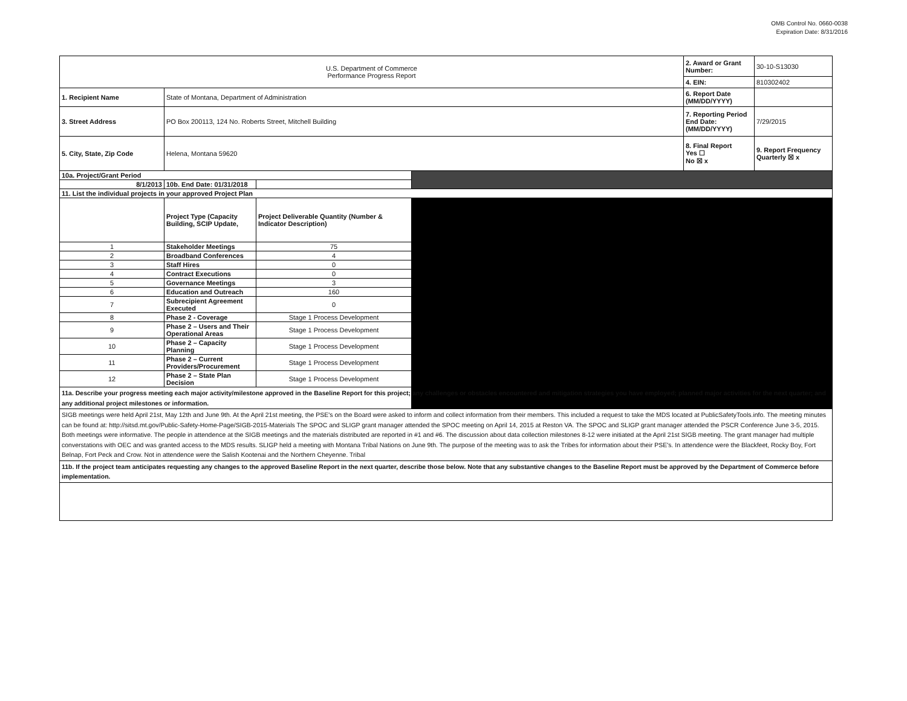OMB Control No. 0660-0038
Expiration Date: 8/31/2016
| U.S. Department of Commerce Performance Progress Report | | | | 2. Award or Grant Number: | 30-10-S13030 |
| | | | | 4. EIN: | 810302402 |
| 1. Recipient Name | State of Montana, Department of Administration | | | 6. Report Date (MM/DD/YYYY) | |
| 3. Street Address | PO Box 200113, 124 No. Roberts Street, Mitchell Building | | | 7. Reporting Period End Date: (MM/DD/YYYY) | 7/29/2015 |
| 5. City, State, Zip Code | Helena, Montana 59620 | | | 8. Final Report Yes ☐ No ☒ x | 9. Report Frequency Quarterly ☒ x |
| 10a. Project/Grant Period | | | | | |
| 8/1/2013 | 10b. End Date: 01/31/2018 | | | | |
| 11. List the individual projects in your approved Project Plan | | | | | |
| | Project Type (Capacity Building, SCIP Update, | Project Deliverable Quantity (Number & Indicator Description) | | | |
| 1 | Stakeholder Meetings | 75 | | | |
| 2 | Broadband Conferences | 4 | | | |
| 3 | Staff Hires | 0 | | | |
| 4 | Contract Executions | 0 | | | |
| 5 | Governance Meetings | 3 | | | |
| 6 | Education and Outreach | 160 | | | |
| 7 | Subrecipient Agreement Executed | 0 | | | |
| 8 | Phase 2 - Coverage | Stage 1 Process Development | | | |
| 9 | Phase 2 – Users and Their Operational Areas | Stage 1 Process Development | | | |
| 10 | Phase 2 – Capacity Planning | Stage 1 Process Development | | | |
| 11 | Phase 2 – Current Providers/Procurement | Stage 1 Process Development | | | |
| 12 | Phase 2 – State Plan Decision | Stage 1 Process Development | | | |
| 11a. Describe your progress meeting each major activity/milestone approved in the Baseline Report for this project; any challenges or obstacles encountered and mitigation strategies you have employed; planned major activities for the next quarter; and any additional project milestones or information. | | | | | |
| SIGB meetings were held April 21st, May 12th and June 9th. At the April 21st meeting, the PSE's on the Board were asked to inform and collect information from their members. This included a request to take the MDS located at PublicSafetyTools.info. The meeting minutes can be found at: http://sitsd.mt.gov/Public-Safety-Home-Page/SIGB-2015-Materials The SPOC and SLIGP grant manager attended the SPOC meeting on April 14, 2015 at Reston VA. The SPOC and SLIGP grant manager attended the PSCR Conference June 3-5, 2015. Both meetings were informative. The people in attendence at the SIGB meetings and the materials distributed are reported in #1 and #6. The discussion about data collection milestones 8-12 were initiated at the April 21st SIGB meeting. The grant manager had multiple converstations with OEC and was granted access to the MDS results. SLIGP held a meeting with Montana Tribal Nations on June 9th. The purpose of the meeting was to ask the Tribes for information about their PSE's. In attendence were the Blackfeet, Rocky Boy, Fort Belnap, Fort Peck and Crow. Not in attendence were the Salish Kootenai and the Northern Cheyenne. Tribal | | | | | |
| 11b. If the project team anticipates requesting any changes to the approved Baseline Report in the next quarter, describe those below. Note that any substantive changes to the Baseline Report must be approved by the Department of Commerce before implementation. | | | | | |